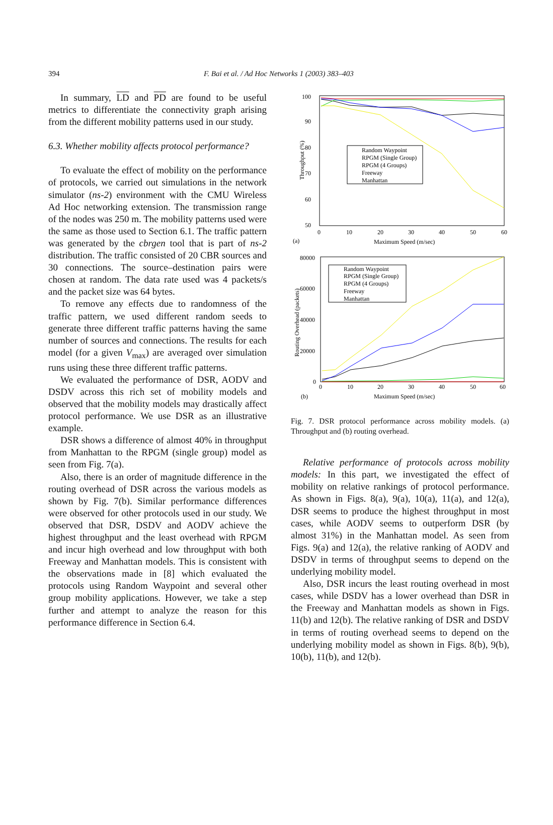394
F. Bai et al. / Ad Hoc Networks 1 (2003) 383–403
In summary, LD and PD are found to be useful metrics to differentiate the connectivity graph arising from the different mobility patterns used in our study.
6.3. Whether mobility affects protocol performance?
To evaluate the effect of mobility on the performance of protocols, we carried out simulations in the network simulator (ns-2) environment with the CMU Wireless Ad Hoc networking extension. The transmission range of the nodes was 250 m. The mobility patterns used were the same as those used to Section 6.1. The traffic pattern was generated by the cbrgen tool that is part of ns-2 distribution. The traffic consisted of 20 CBR sources and 30 connections. The source–destination pairs were chosen at random. The data rate used was 4 packets/s and the packet size was 64 bytes.
To remove any effects due to randomness of the traffic pattern, we used different random seeds to generate three different traffic patterns having the same number of sources and connections. The results for each model (for a given V<sub>max</sub>) are averaged over simulation runs using these three different traffic patterns.
We evaluated the performance of DSR, AODV and DSDV across this rich set of mobility models and observed that the mobility models may drastically affect protocol performance. We use DSR as an illustrative example.
DSR shows a difference of almost 40% in throughput from Manhattan to the RPGM (single group) model as seen from Fig. 7(a).
Also, there is an order of magnitude difference in the routing overhead of DSR across the various models as shown by Fig. 7(b). Similar performance differences were observed for other protocols used in our study. We observed that DSR, DSDV and AODV achieve the highest throughput and the least overhead with RPGM and incur high overhead and low throughput with both Freeway and Manhattan models. This is consistent with the observations made in [8] which evaluated the protocols using Random Waypoint and several other group mobility applications. However, we take a step further and attempt to analyze the reason for this performance difference in Section 6.4.
100
90
80
70
60
50
0
10
20
30
40
50
60
(a)
Maximum Speed (m/sec)
Throughput (%)
Random Waypoint
RPGM (Single Group)
RPGM (4 Groups)
Freeway
Manhattan
80000
60000
40000
20000
0
0
10
20
30
40
50
60
(b)
Maximum Speed (m/sec)
Routing Overhead (packets)
Random Waypoint
RPGM (Single Group)
RPGM (4 Groups)
Freeway
Manhattan
Fig. 7. DSR protocol performance across mobility models. (a) Throughput and (b) routing overhead.
Relative performance of protocols across mobility models: In this part, we investigated the effect of mobility on relative rankings of protocol performance. As shown in Figs. 8(a), 9(a), 10(a), 11(a), and 12(a), DSR seems to produce the highest throughput in most cases, while AODV seems to outperform DSR (by almost 31%) in the Manhattan model. As seen from Figs. 9(a) and 12(a), the relative ranking of AODV and DSDV in terms of throughput seems to depend on the underlying mobility model.
Also, DSR incurs the least routing overhead in most cases, while DSDV has a lower overhead than DSR in the Freeway and Manhattan models as shown in Figs. 11(b) and 12(b). The relative ranking of DSR and DSDV in terms of routing overhead seems to depend on the underlying mobility model as shown in Figs. 8(b), 9(b), 10(b), 11(b), and 12(b).